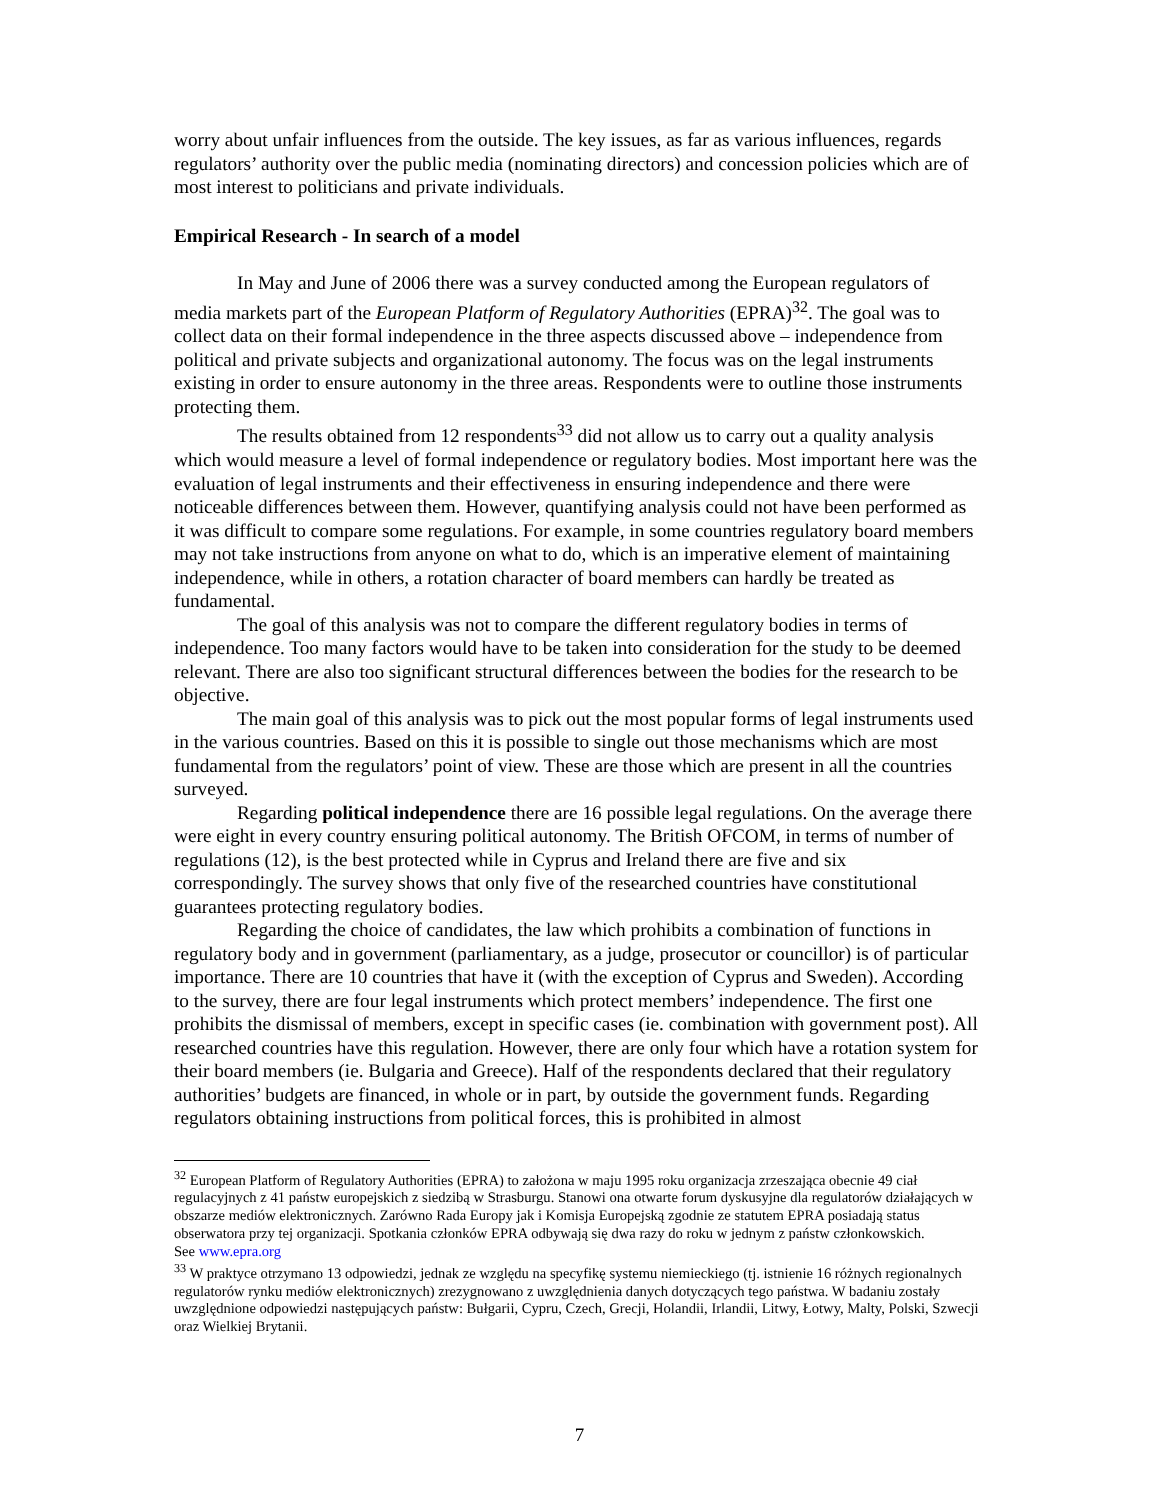worry about unfair influences from the outside. The key issues, as far as various influences, regards regulators’ authority over the public media (nominating directors) and concession policies which are of most interest to politicians and private individuals.
Empirical Research - In search of a model
In May and June of 2006 there was a survey conducted among the European regulators of media markets part of the European Platform of Regulatory Authorities (EPRA)<sup>32</sup>. The goal was to collect data on their formal independence in the three aspects discussed above – independence from political and private subjects and organizational autonomy. The focus was on the legal instruments existing in order to ensure autonomy in the three areas. Respondents were to outline those instruments protecting them.
The results obtained from 12 respondents<sup>33</sup> did not allow us to carry out a quality analysis which would measure a level of formal independence or regulatory bodies. Most important here was the evaluation of legal instruments and their effectiveness in ensuring independence and there were noticeable differences between them. However, quantifying analysis could not have been performed as it was difficult to compare some regulations. For example, in some countries regulatory board members may not take instructions from anyone on what to do, which is an imperative element of maintaining independence, while in others, a rotation character of board members can hardly be treated as fundamental.
The goal of this analysis was not to compare the different regulatory bodies in terms of independence. Too many factors would have to be taken into consideration for the study to be deemed relevant. There are also too significant structural differences between the bodies for the research to be objective.
The main goal of this analysis was to pick out the most popular forms of legal instruments used in the various countries. Based on this it is possible to single out those mechanisms which are most fundamental from the regulators’ point of view. These are those which are present in all the countries surveyed.
Regarding political independence there are 16 possible legal regulations. On the average there were eight in every country ensuring political autonomy. The British OFCOM, in terms of number of regulations (12), is the best protected while in Cyprus and Ireland there are five and six correspondingly. The survey shows that only five of the researched countries have constitutional guarantees protecting regulatory bodies.
Regarding the choice of candidates, the law which prohibits a combination of functions in regulatory body and in government (parliamentary, as a judge, prosecutor or councillor) is of particular importance. There are 10 countries that have it (with the exception of Cyprus and Sweden). According to the survey, there are four legal instruments which protect members’ independence. The first one prohibits the dismissal of members, except in specific cases (ie. combination with government post). All researched countries have this regulation. However, there are only four which have a rotation system for their board members (ie. Bulgaria and Greece). Half of the respondents declared that their regulatory authorities’ budgets are financed, in whole or in part, by outside the government funds. Regarding regulators obtaining instructions from political forces, this is prohibited in almost
<sup>32</sup> European Platform of Regulatory Authorities (EPRA) to założona w maju 1995 roku organizacja zrzeszająca obecnie 49 ciał regulacyjnych z 41 państw europejskich z siedzibą w Strasburgu. Stanowi ona otwarte forum dyskusyjne dla regulatorów działających w obszarze mediów elektronicznych. Zarówno Rada Europy jak i Komisja Europejską zgodnie ze statutem EPRA posiadają status obserwatora przy tej organizacji. Spotkania członków EPRA odbywają się dwa razy do roku w jednym z państw członkowskich.
See www.epra.org
<sup>33</sup> W praktyce otrzymano 13 odpowiedzi, jednak ze względu na specyfikę systemu niemieckiego (tj. istnienie 16 różnych regionalnych regulatorów rynku mediów elektronicznych) zrezygnowano z uwzględnienia danych dotyczących tego państwa. W badaniu zostały uwzględnione odpowiedzi następujących państw: Bułgarii, Cypru, Czech, Grecji, Holandii, Irlandii, Litwy, Łotwy, Malty, Polski, Szwecji oraz Wielkiej Brytanii.
7